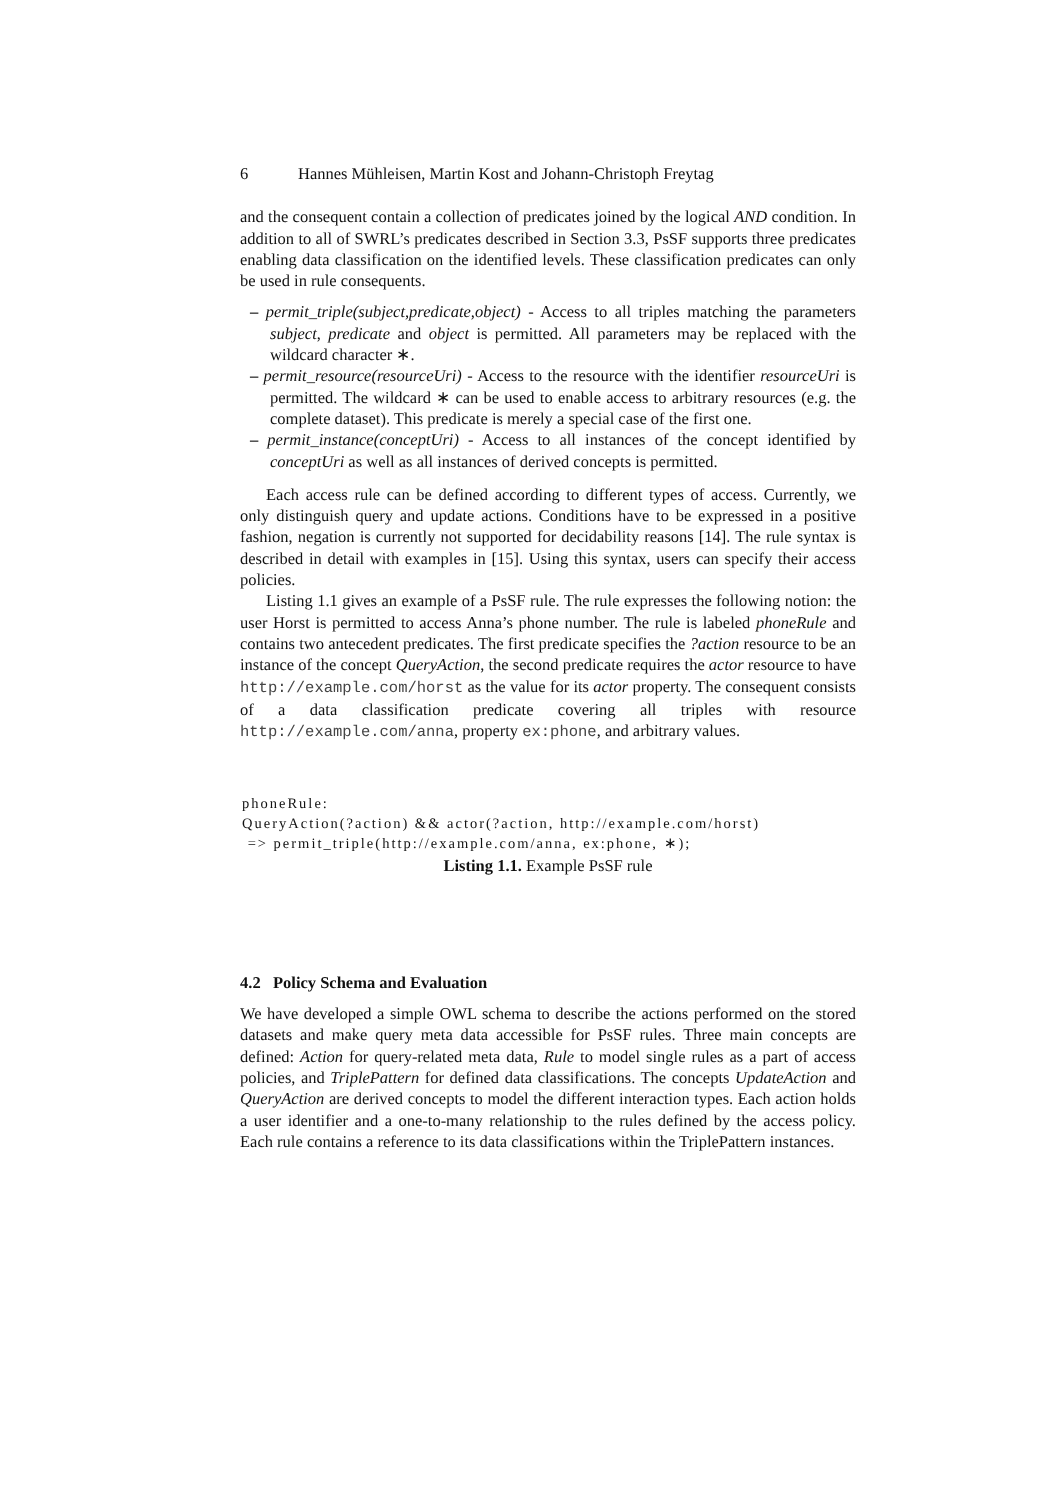6 Hannes Mühleisen, Martin Kost and Johann-Christoph Freytag
and the consequent contain a collection of predicates joined by the logical AND condition. In addition to all of SWRL’s predicates described in Section 3.3, PsSF supports three predicates enabling data classification on the identified levels. These classification predicates can only be used in rule consequents.
– permit_triple(subject,predicate,object) - Access to all triples matching the parameters subject, predicate and object is permitted. All parameters may be replaced with the wildcard character ∗.
– permit_resource(resourceUri) - Access to the resource with the identifier resourceUri is permitted. The wildcard ∗ can be used to enable access to arbitrary resources (e.g. the complete dataset). This predicate is merely a special case of the first one.
– permit_instance(conceptUri) - Access to all instances of the concept identified by conceptUri as well as all instances of derived concepts is permitted.
Each access rule can be defined according to different types of access. Currently, we only distinguish query and update actions. Conditions have to be expressed in a positive fashion, negation is currently not supported for decidability reasons [14]. The rule syntax is described in detail with examples in [15]. Using this syntax, users can specify their access policies.
Listing 1.1 gives an example of a PsSF rule. The rule expresses the following notion: the user Horst is permitted to access Anna’s phone number. The rule is labeled phoneRule and contains two antecedent predicates. The first predicate specifies the ?action resource to be an instance of the concept QueryAction, the second predicate requires the actor resource to have http://example.com/horst as the value for its actor property. The consequent consists of a data classification predicate covering all triples with resource http://example.com/anna, property ex:phone, and arbitrary values.
phoneRule:
QueryAction(?action) && actor(?action, http://example.com/horst)
 => permit_triple(http://example.com/anna, ex:phone, ∗);
Listing 1.1. Example PsSF rule
4.2 Policy Schema and Evaluation
We have developed a simple OWL schema to describe the actions performed on the stored datasets and make query meta data accessible for PsSF rules. Three main concepts are defined: Action for query-related meta data, Rule to model single rules as a part of access policies, and TriplePattern for defined data classifications. The concepts UpdateAction and QueryAction are derived concepts to model the different interaction types. Each action holds a user identifier and a one-to-many relationship to the rules defined by the access policy. Each rule contains a reference to its data classifications within the TriplePattern instances.